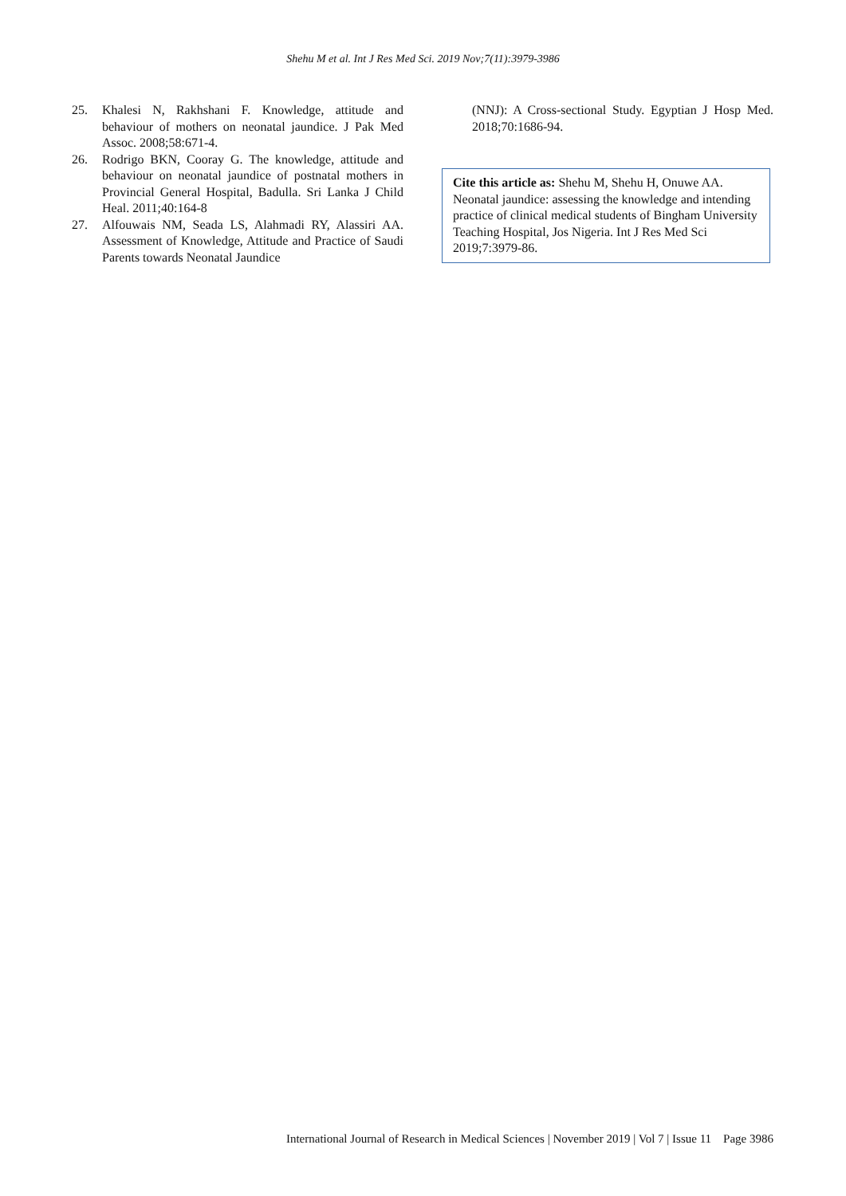Shehu M et al. Int J Res Med Sci. 2019 Nov;7(11):3979-3986
25. Khalesi N, Rakhshani F. Knowledge, attitude and behaviour of mothers on neonatal jaundice. J Pak Med Assoc. 2008;58:671-4.
26. Rodrigo BKN, Cooray G. The knowledge, attitude and behaviour on neonatal jaundice of postnatal mothers in Provincial General Hospital, Badulla. Sri Lanka J Child Heal. 2011;40:164-8
27. Alfouwais NM, Seada LS, Alahmadi RY, Alassiri AA. Assessment of Knowledge, Attitude and Practice of Saudi Parents towards Neonatal Jaundice
(NNJ): A Cross-sectional Study. Egyptian J Hosp Med. 2018;70:1686-94.
Cite this article as: Shehu M, Shehu H, Onuwe AA. Neonatal jaundice: assessing the knowledge and intending practice of clinical medical students of Bingham University Teaching Hospital, Jos Nigeria. Int J Res Med Sci 2019;7:3979-86.
International Journal of Research in Medical Sciences | November 2019 | Vol 7 | Issue 11 Page 3986